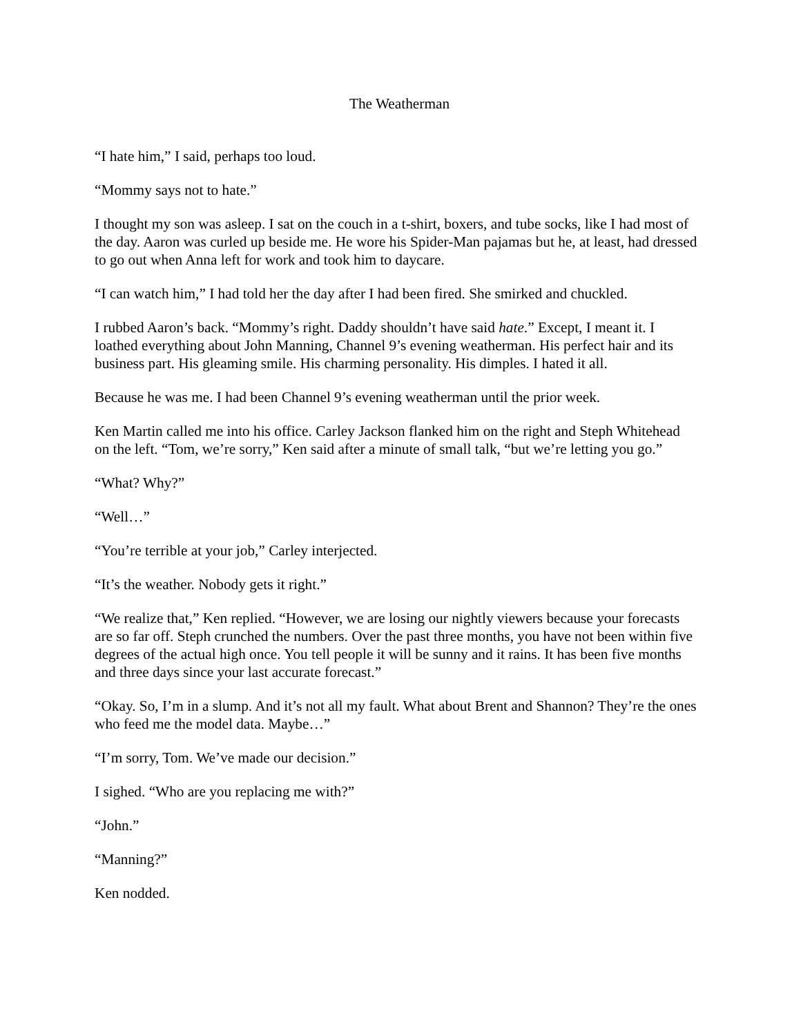The Weatherman
“I hate him,” I said, perhaps too loud.
“Mommy says not to hate.”
I thought my son was asleep. I sat on the couch in a t-shirt, boxers, and tube socks, like I had most of the day. Aaron was curled up beside me. He wore his Spider-Man pajamas but he, at least, had dressed to go out when Anna left for work and took him to daycare.
“I can watch him,” I had told her the day after I had been fired. She smirked and chuckled.
I rubbed Aaron’s back. “Mommy’s right. Daddy shouldn’t have said hate.” Except, I meant it. I loathed everything about John Manning, Channel 9’s evening weatherman. His perfect hair and its business part. His gleaming smile. His charming personality. His dimples. I hated it all.
Because he was me. I had been Channel 9’s evening weatherman until the prior week.
Ken Martin called me into his office. Carley Jackson flanked him on the right and Steph Whitehead on the left. “Tom, we’re sorry,” Ken said after a minute of small talk, “but we’re letting you go.”
“What? Why?”
“Well…”
“You’re terrible at your job,” Carley interjected.
“It’s the weather. Nobody gets it right.”
“We realize that,” Ken replied. “However, we are losing our nightly viewers because your forecasts are so far off. Steph crunched the numbers. Over the past three months, you have not been within five degrees of the actual high once. You tell people it will be sunny and it rains. It has been five months and three days since your last accurate forecast.”
“Okay. So, I’m in a slump. And it’s not all my fault. What about Brent and Shannon? They’re the ones who feed me the model data. Maybe…”
“I’m sorry, Tom. We’ve made our decision.”
I sighed. “Who are you replacing me with?”
“John.”
“Manning?”
Ken nodded.